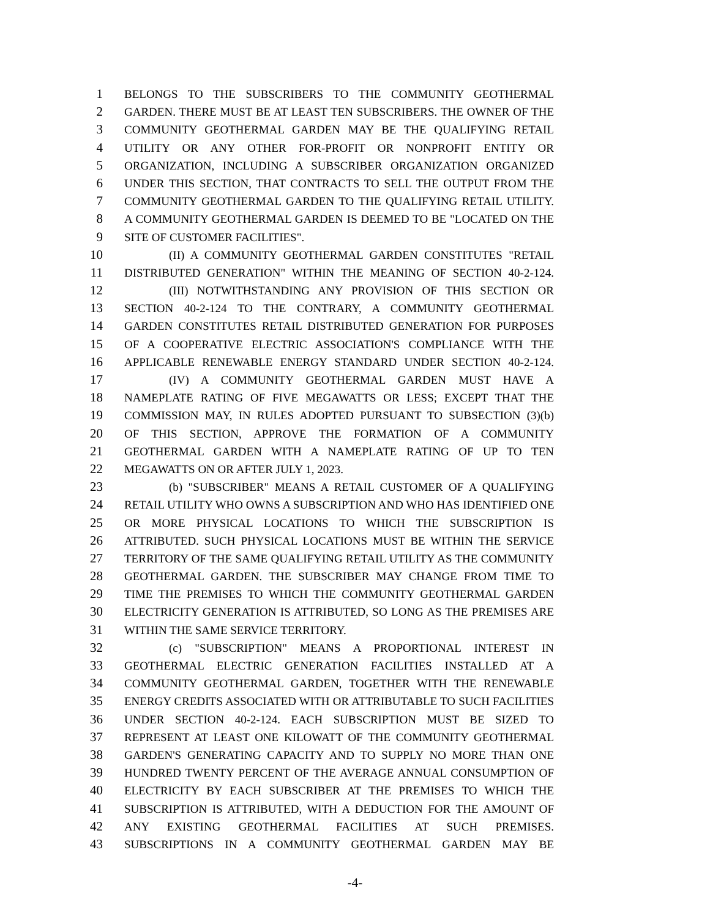1 BELONGS TO THE SUBSCRIBERS TO THE COMMUNITY GEOTHERMAL
2 GARDEN. THERE MUST BE AT LEAST TEN SUBSCRIBERS. THE OWNER OF THE
3 COMMUNITY GEOTHERMAL GARDEN MAY BE THE QUALIFYING RETAIL
4 UTILITY OR ANY OTHER FOR-PROFIT OR NONPROFIT ENTITY OR
5 ORGANIZATION, INCLUDING A SUBSCRIBER ORGANIZATION ORGANIZED
6 UNDER THIS SECTION, THAT CONTRACTS TO SELL THE OUTPUT FROM THE
7 COMMUNITY GEOTHERMAL GARDEN TO THE QUALIFYING RETAIL UTILITY.
8 A COMMUNITY GEOTHERMAL GARDEN IS DEEMED TO BE "LOCATED ON THE
9 SITE OF CUSTOMER FACILITIES".
10 (II) A COMMUNITY GEOTHERMAL GARDEN CONSTITUTES "RETAIL
11 DISTRIBUTED GENERATION" WITHIN THE MEANING OF SECTION 40-2-124.
12 (III) NOTWITHSTANDING ANY PROVISION OF THIS SECTION OR
13 SECTION 40-2-124 TO THE CONTRARY, A COMMUNITY GEOTHERMAL
14 GARDEN CONSTITUTES RETAIL DISTRIBUTED GENERATION FOR PURPOSES
15 OF A COOPERATIVE ELECTRIC ASSOCIATION'S COMPLIANCE WITH THE
16 APPLICABLE RENEWABLE ENERGY STANDARD UNDER SECTION 40-2-124.
17 (IV) A COMMUNITY GEOTHERMAL GARDEN MUST HAVE A
18 NAMEPLATE RATING OF FIVE MEGAWATTS OR LESS; EXCEPT THAT THE
19 COMMISSION MAY, IN RULES ADOPTED PURSUANT TO SUBSECTION (3)(b)
20 OF THIS SECTION, APPROVE THE FORMATION OF A COMMUNITY
21 GEOTHERMAL GARDEN WITH A NAMEPLATE RATING OF UP TO TEN
22 MEGAWATTS ON OR AFTER JULY 1, 2023.
23 (b) "SUBSCRIBER" MEANS A RETAIL CUSTOMER OF A QUALIFYING
24 RETAIL UTILITY WHO OWNS A SUBSCRIPTION AND WHO HAS IDENTIFIED ONE
25 OR MORE PHYSICAL LOCATIONS TO WHICH THE SUBSCRIPTION IS
26 ATTRIBUTED. SUCH PHYSICAL LOCATIONS MUST BE WITHIN THE SERVICE
27 TERRITORY OF THE SAME QUALIFYING RETAIL UTILITY AS THE COMMUNITY
28 GEOTHERMAL GARDEN. THE SUBSCRIBER MAY CHANGE FROM TIME TO
29 TIME THE PREMISES TO WHICH THE COMMUNITY GEOTHERMAL GARDEN
30 ELECTRICITY GENERATION IS ATTRIBUTED, SO LONG AS THE PREMISES ARE
31 WITHIN THE SAME SERVICE TERRITORY.
32 (c) "SUBSCRIPTION" MEANS A PROPORTIONAL INTEREST IN
33 GEOTHERMAL ELECTRIC GENERATION FACILITIES INSTALLED AT A
34 COMMUNITY GEOTHERMAL GARDEN, TOGETHER WITH THE RENEWABLE
35 ENERGY CREDITS ASSOCIATED WITH OR ATTRIBUTABLE TO SUCH FACILITIES
36 UNDER SECTION 40-2-124. EACH SUBSCRIPTION MUST BE SIZED TO
37 REPRESENT AT LEAST ONE KILOWATT OF THE COMMUNITY GEOTHERMAL
38 GARDEN'S GENERATING CAPACITY AND TO SUPPLY NO MORE THAN ONE
39 HUNDRED TWENTY PERCENT OF THE AVERAGE ANNUAL CONSUMPTION OF
40 ELECTRICITY BY EACH SUBSCRIBER AT THE PREMISES TO WHICH THE
41 SUBSCRIPTION IS ATTRIBUTED, WITH A DEDUCTION FOR THE AMOUNT OF
42 ANY EXISTING GEOTHERMAL FACILITIES AT SUCH PREMISES.
43 SUBSCRIPTIONS IN A COMMUNITY GEOTHERMAL GARDEN MAY BE
-4-